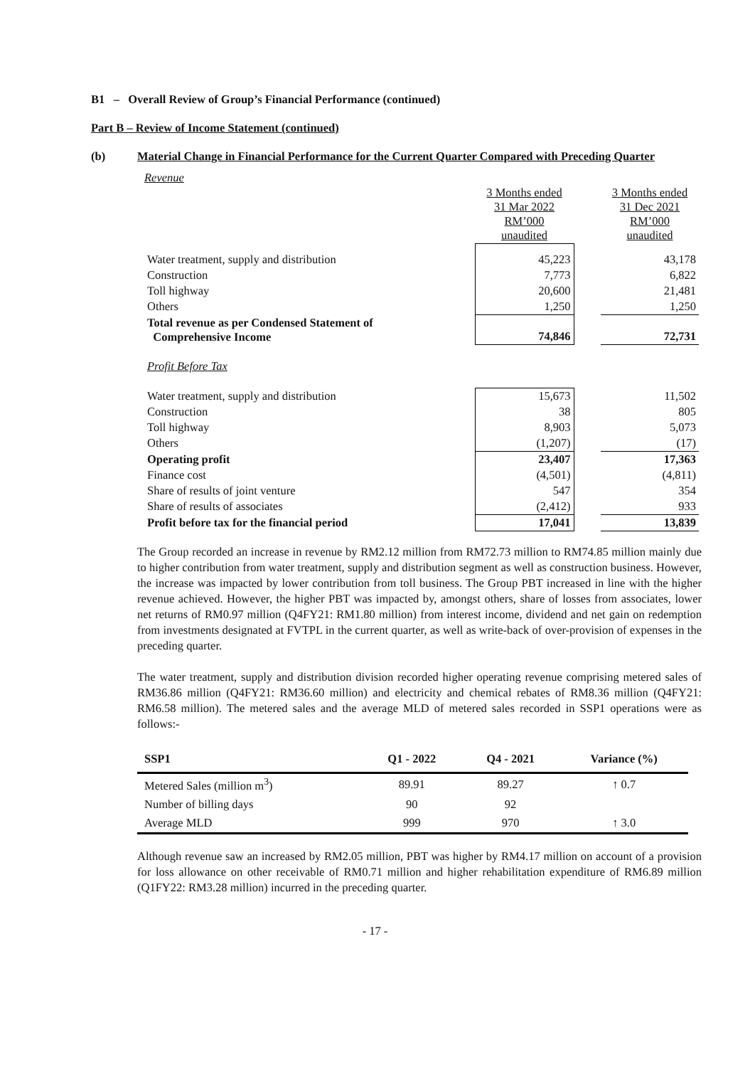B1 – Overall Review of Group’s Financial Performance (continued)
Part B – Review of Income Statement (continued)
(b) Material Change in Financial Performance for the Current Quarter Compared with Preceding Quarter
Revenue
| | 3 Months ended 31 Mar 2022 RM’000 unaudited | | 3 Months ended 31 Dec 2021 RM’000 unaudited |
| Water treatment, supply and distribution | 45,223 | | 43,178 |
| Construction | 7,773 | | 6,822 |
| Toll highway | 20,600 | | 21,481 |
| Others | 1,250 | | 1,250 |
| Total revenue as per Condensed Statement of Comprehensive Income | 74,846 | | 72,731 |
| Profit Before Tax | | | |
| Water treatment, supply and distribution | 15,673 | | 11,502 |
| Construction | 38 | | 805 |
| Toll highway | 8,903 | | 5,073 |
| Others | (1,207) | | (17) |
| Operating profit | 23,407 | | 17,363 |
| Finance cost | (4,501) | | (4,811) |
| Share of results of joint venture | 547 | | 354 |
| Share of results of associates | (2,412) | | 933 |
| Profit before tax for the financial period | 17,041 | | 13,839 |
The Group recorded an increase in revenue by RM2.12 million from RM72.73 million to RM74.85 million mainly due to higher contribution from water treatment, supply and distribution segment as well as construction business. However, the increase was impacted by lower contribution from toll business. The Group PBT increased in line with the higher revenue achieved. However, the higher PBT was impacted by, amongst others, share of losses from associates, lower net returns of RM0.97 million (Q4FY21: RM1.80 million) from interest income, dividend and net gain on redemption from investments designated at FVTPL in the current quarter, as well as write-back of over-provision of expenses in the preceding quarter.
The water treatment, supply and distribution division recorded higher operating revenue comprising metered sales of RM36.86 million (Q4FY21: RM36.60 million) and electricity and chemical rebates of RM8.36 million (Q4FY21: RM6.58 million). The metered sales and the average MLD of metered sales recorded in SSP1 operations were as follows:-
| SSP1 | Q1 - 2022 | Q4 - 2021 | Variance (%) |
| --- | --- | --- | --- |
| Metered Sales (million m<sup>3</sup>) | 89.91 | 89.27 | ↑ 0.7 |
| Number of billing days | 90 | 92 | |
| Average MLD | 999 | 970 | ↑ 3.0 |
Although revenue saw an increased by RM2.05 million, PBT was higher by RM4.17 million on account of a provision for loss allowance on other receivable of RM0.71 million and higher rehabilitation expenditure of RM6.89 million (Q1FY22: RM3.28 million) incurred in the preceding quarter.
- 17 -